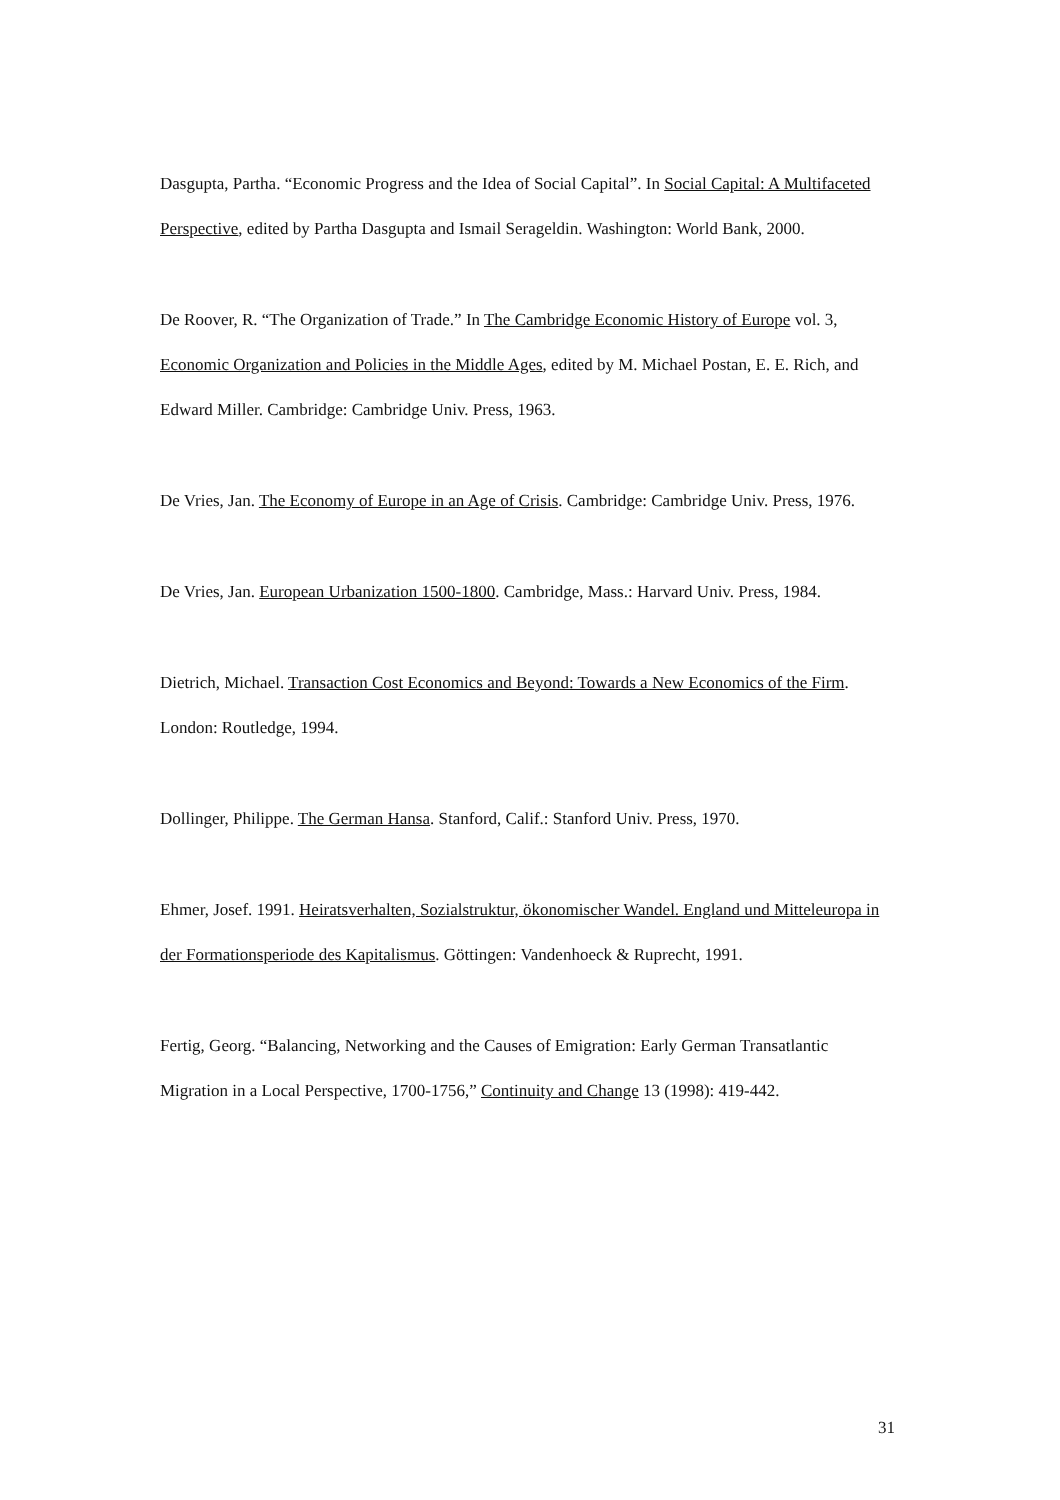Dasgupta, Partha. “Economic Progress and the Idea of Social Capital”. In Social Capital: A Multifaceted Perspective, edited by Partha Dasgupta and Ismail Serageldin. Washington: World Bank, 2000.
De Roover, R. “The Organization of Trade.” In The Cambridge Economic History of Europe vol. 3, Economic Organization and Policies in the Middle Ages, edited by M. Michael Postan, E. E. Rich, and Edward Miller. Cambridge: Cambridge Univ. Press, 1963.
De Vries, Jan. The Economy of Europe in an Age of Crisis. Cambridge: Cambridge Univ. Press, 1976.
De Vries, Jan. European Urbanization 1500-1800. Cambridge, Mass.: Harvard Univ. Press, 1984.
Dietrich, Michael. Transaction Cost Economics and Beyond: Towards a New Economics of the Firm. London: Routledge, 1994.
Dollinger, Philippe. The German Hansa. Stanford, Calif.: Stanford Univ. Press, 1970.
Ehmer, Josef. 1991. Heiratsverhalten, Sozialstruktur, ökonomischer Wandel. England und Mitteleuropa in der Formationsperiode des Kapitalismus. Göttingen: Vandenhoeck & Ruprecht, 1991.
Fertig, Georg. “Balancing, Networking and the Causes of Emigration: Early German Transatlantic Migration in a Local Perspective, 1700-1756,” Continuity and Change 13 (1998): 419-442.
31